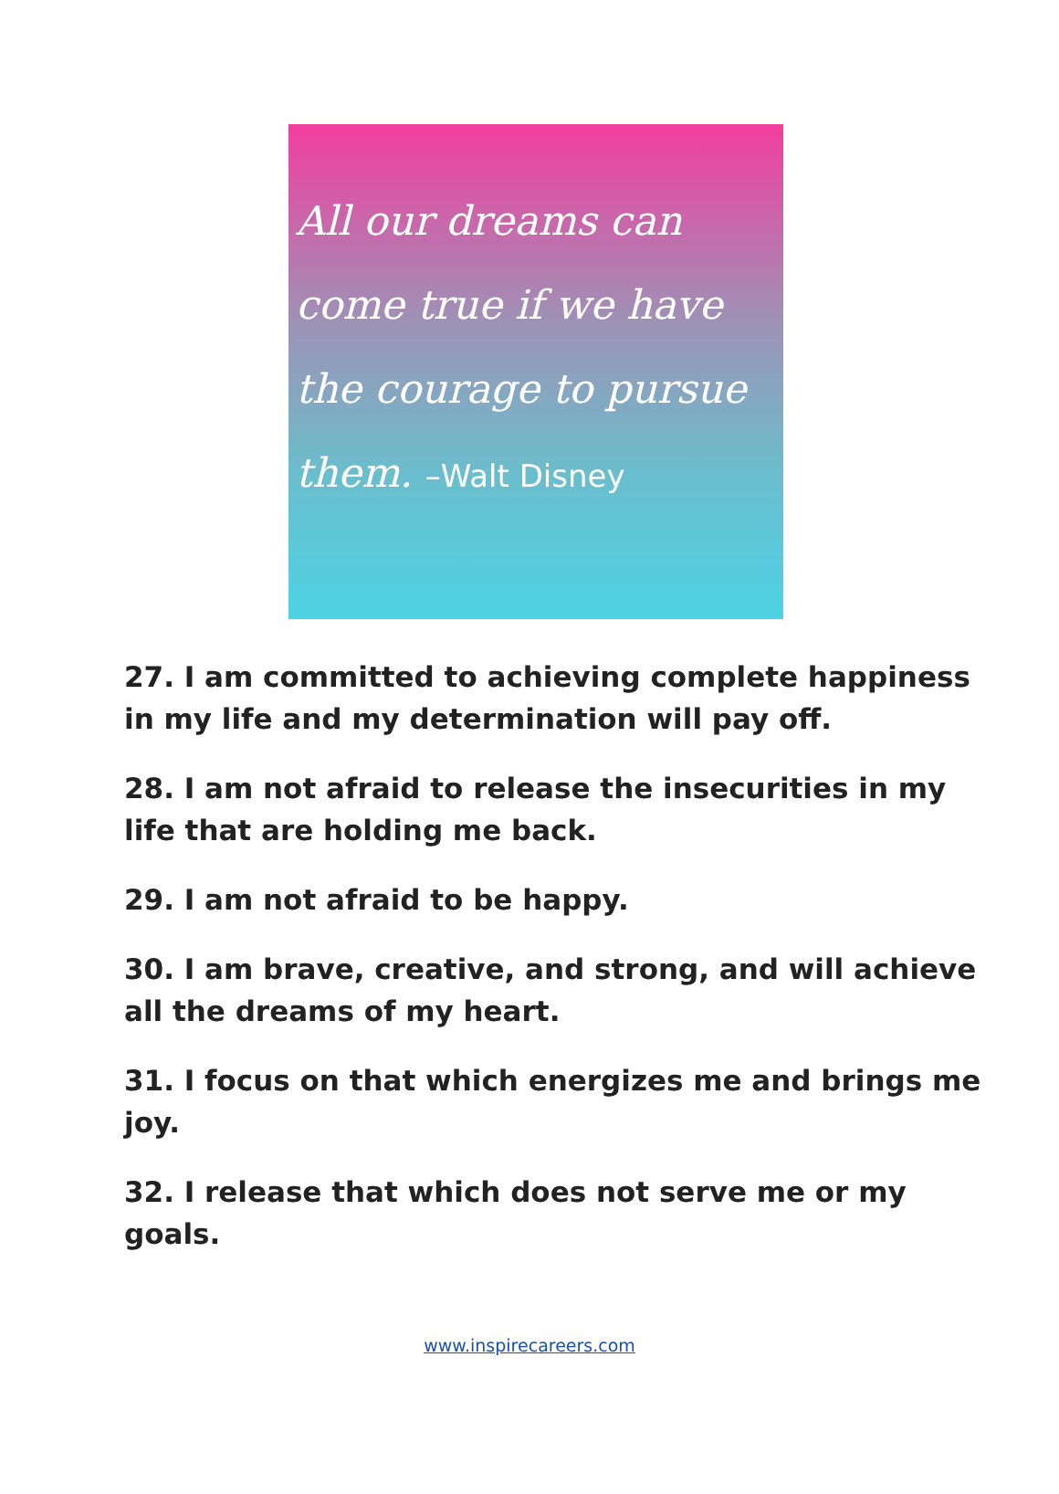All our dreams can come true if we have the courage to pursue them. –Walt Disney
27. I am committed to achieving complete happiness in my life and my determination will pay off.
28. I am not afraid to release the insecurities in my life that are holding me back.
29. I am not afraid to be happy.
30. I am brave, creative, and strong, and will achieve all the dreams of my heart.
31. I focus on that which energizes me and brings me joy.
32. I release that which does not serve me or my goals.
www.inspirecareers.com